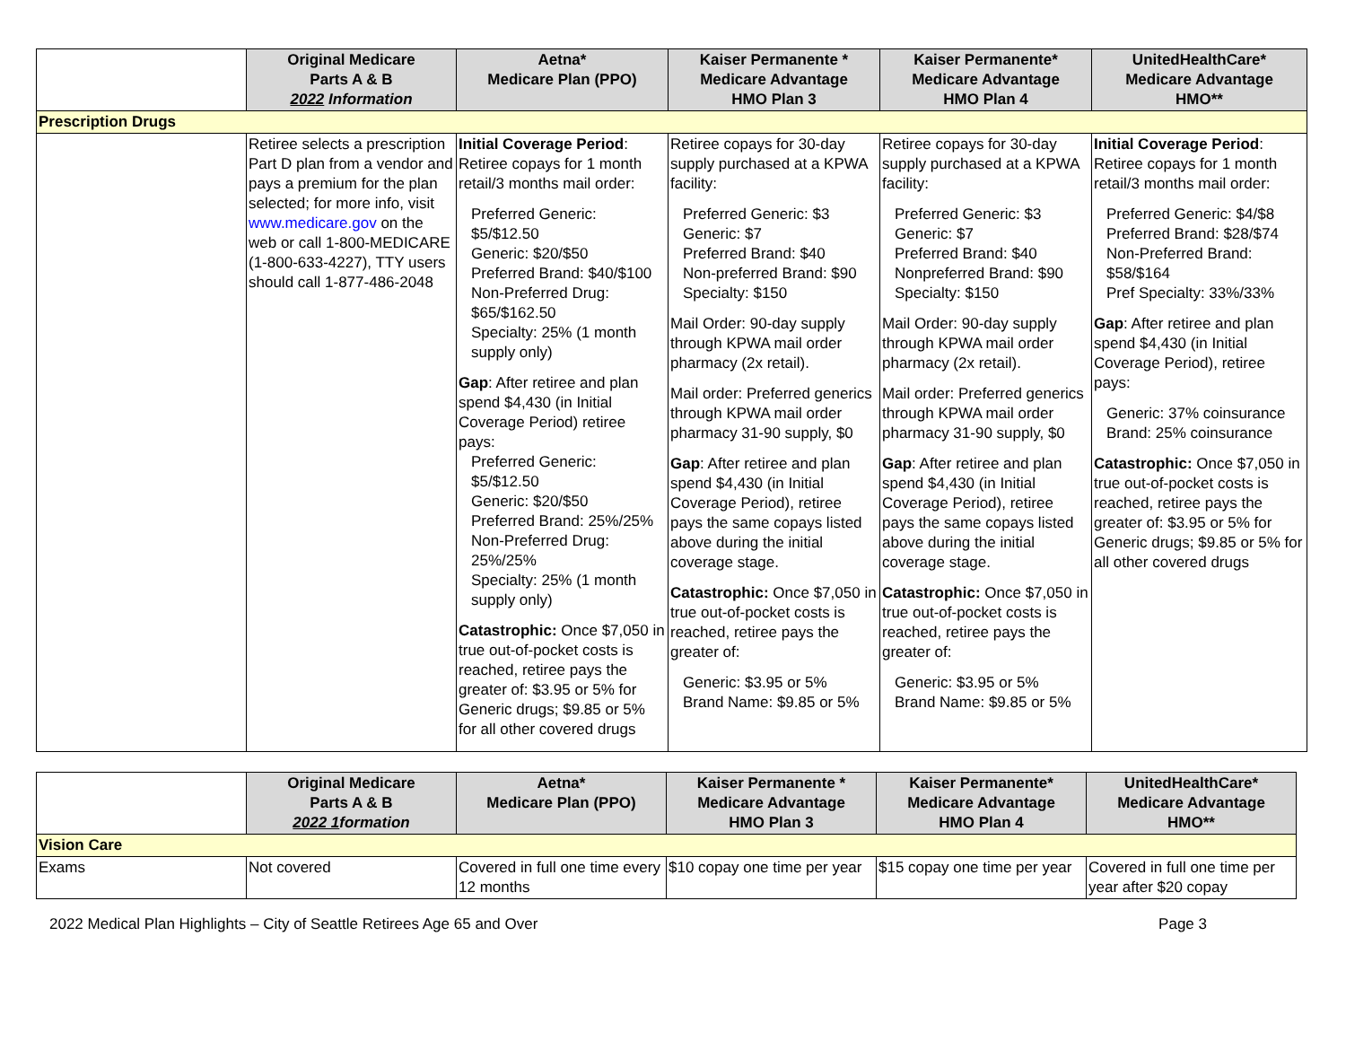| | Original Medicare Parts A & B 2022 Information | Aetna* Medicare Plan (PPO) | Kaiser Permanente * Medicare Advantage HMO Plan 3 | Kaiser Permanente* Medicare Advantage HMO Plan 4 | UnitedHealthCare* Medicare Advantage HMO** |
| --- | --- | --- | --- | --- | --- |
| Prescription Drugs | | | | | |
| | Retiree selects a prescription Part D plan from a vendor and pays a premium for the plan selected; for more info, visit www.medicare.gov on the web or call 1-800-MEDICARE (1-800-633-4227), TTY users should call 1-877-486-2048 | Initial Coverage Period : Retiree copays for 1 month retail/3 months mail order: Preferred Generic: $5/$12.50 Generic: $20/$50 Preferred Brand: $40/$100 Non-Preferred Drug: $65/$162.50 Specialty: 25% (1 month supply only) Gap : After retiree and plan spend $4,430 (in Initial Coverage Period) retiree pays: Preferred Generic: $5/$12.50 Generic: $20/$50 Preferred Brand: 25%/25% Non-Preferred Drug: 25%/25% Specialty: 25% (1 month supply only) Catastrophic: Once $7,050 in true out-of-pocket costs is reached, retiree pays the greater of: $3.95 or 5% for Generic drugs; $9.85 or 5% for all other covered drugs | Retiree copays for 30-day supply purchased at a KPWA facility: Preferred Generic: $3 Generic: $7 Preferred Brand: $40 Non-preferred Brand: $90 Specialty: $150 Mail Order: 90-day supply through KPWA mail order pharmacy (2x retail). Mail order: Preferred generics through KPWA mail order pharmacy 31-90 supply, $0 Gap : After retiree and plan spend $4,430 (in Initial Coverage Period), retiree pays the same copays listed above during the initial coverage stage. Catastrophic: Once $7,050 in true out-of-pocket costs is reached, retiree pays the greater of: Generic: $3.95 or 5% Brand Name: $9.85 or 5% | Retiree copays for 30-day supply purchased at a KPWA facility: Preferred Generic: $3 Generic: $7 Preferred Brand: $40 Nonpreferred Brand: $90 Specialty: $150 Mail Order: 90-day supply through KPWA mail order pharmacy (2x retail). Mail order: Preferred generics through KPWA mail order pharmacy 31-90 supply, $0 Gap : After retiree and plan spend $4,430 (in Initial Coverage Period), retiree pays the same copays listed above during the initial coverage stage. Catastrophic: Once $7,050 in true out-of-pocket costs is reached, retiree pays the greater of: Generic: $3.95 or 5% Brand Name: $9.85 or 5% | Initial Coverage Period : Retiree copays for 1 month retail/3 months mail order: Preferred Generic: $4/$8 Preferred Brand: $28/$74 Non-Preferred Brand: $58/$164 Pref Specialty: 33%/33% Gap : After retiree and plan spend $4,430 (in Initial Coverage Period), retiree pays: Generic: 37% coinsurance Brand: 25% coinsurance Catastrophic: Once $7,050 in true out-of-pocket costs is reached, retiree pays the greater of: $3.95 or 5% for Generic drugs; $9.85 or 5% for all other covered drugs |
| | Original Medicare Parts A & B 2022 1 formation | Aetna* Medicare Plan (PPO) | Kaiser Permanente * Medicare Advantage HMO Plan 3 | Kaiser Permanente* Medicare Advantage HMO Plan 4 | UnitedHealthCare* Medicare Advantage HMO** |
| --- | --- | --- | --- | --- | --- |
| Vision Care | | | | | |
| Exams | Not covered | Covered in full one time every 12 months | $10 copay one time per year | $15 copay one time per year | Covered in full one time per year after $20 copay |
2022 Medical Plan Highlights – City of Seattle Retirees Age 65 and Over Page 3